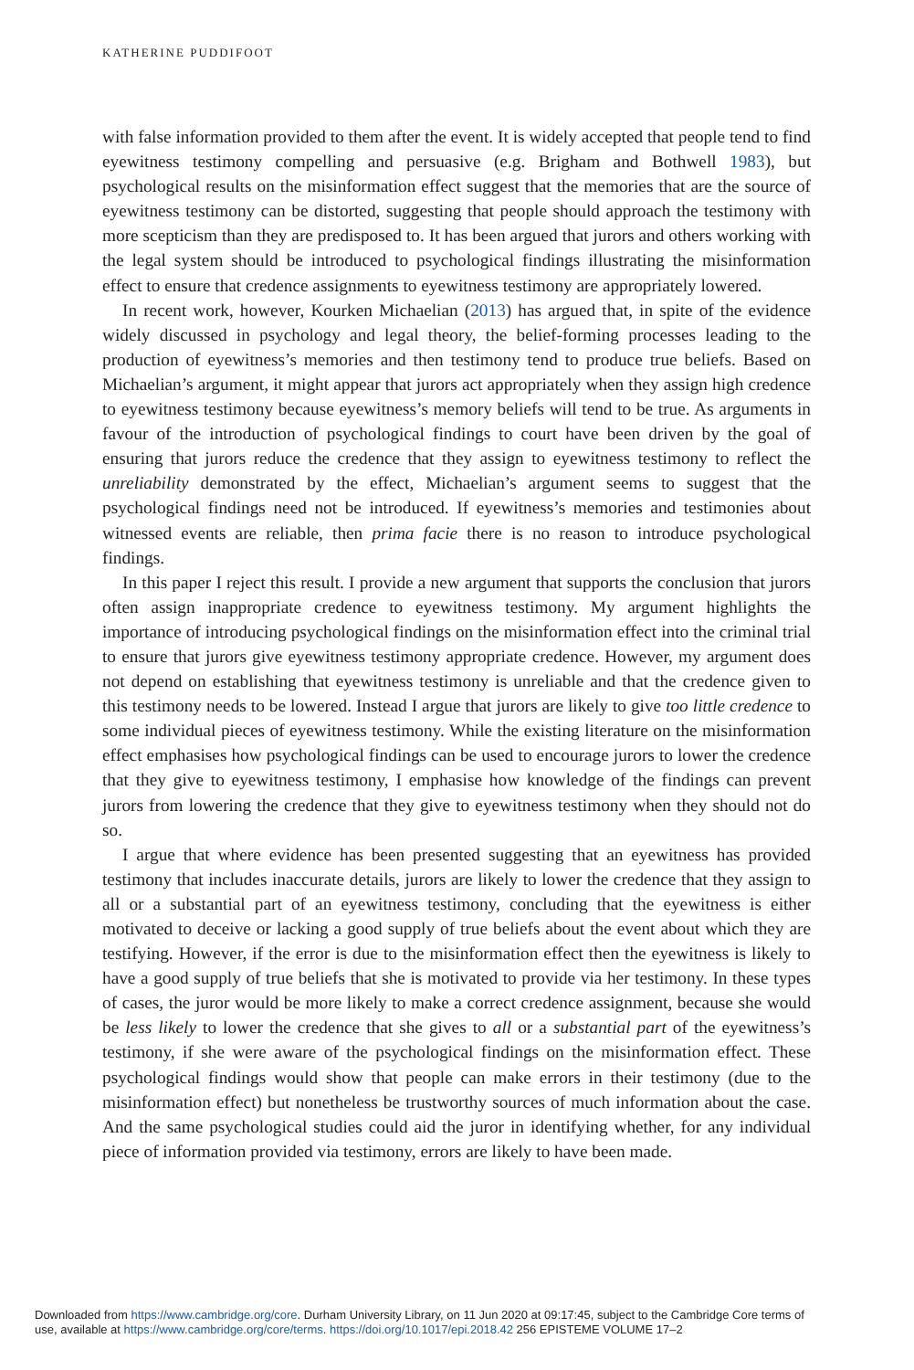KATHERINE PUDDIFOOT
with false information provided to them after the event. It is widely accepted that people tend to find eyewitness testimony compelling and persuasive (e.g. Brigham and Bothwell 1983), but psychological results on the misinformation effect suggest that the memories that are the source of eyewitness testimony can be distorted, suggesting that people should approach the testimony with more scepticism than they are predisposed to. It has been argued that jurors and others working with the legal system should be introduced to psychological findings illustrating the misinformation effect to ensure that credence assignments to eyewitness testimony are appropriately lowered.
In recent work, however, Kourken Michaelian (2013) has argued that, in spite of the evidence widely discussed in psychology and legal theory, the belief-forming processes leading to the production of eyewitness’s memories and then testimony tend to produce true beliefs. Based on Michaelian’s argument, it might appear that jurors act appropriately when they assign high credence to eyewitness testimony because eyewitness’s memory beliefs will tend to be true. As arguments in favour of the introduction of psychological findings to court have been driven by the goal of ensuring that jurors reduce the credence that they assign to eyewitness testimony to reflect the unreliability demonstrated by the effect, Michaelian’s argument seems to suggest that the psychological findings need not be introduced. If eyewitness’s memories and testimonies about witnessed events are reliable, then prima facie there is no reason to introduce psychological findings.
In this paper I reject this result. I provide a new argument that supports the conclusion that jurors often assign inappropriate credence to eyewitness testimony. My argument highlights the importance of introducing psychological findings on the misinformation effect into the criminal trial to ensure that jurors give eyewitness testimony appropriate credence. However, my argument does not depend on establishing that eyewitness testimony is unreliable and that the credence given to this testimony needs to be lowered. Instead I argue that jurors are likely to give too little credence to some individual pieces of eyewitness testimony. While the existing literature on the misinformation effect emphasises how psychological findings can be used to encourage jurors to lower the credence that they give to eyewitness testimony, I emphasise how knowledge of the findings can prevent jurors from lowering the credence that they give to eyewitness testimony when they should not do so.
I argue that where evidence has been presented suggesting that an eyewitness has provided testimony that includes inaccurate details, jurors are likely to lower the credence that they assign to all or a substantial part of an eyewitness testimony, concluding that the eyewitness is either motivated to deceive or lacking a good supply of true beliefs about the event about which they are testifying. However, if the error is due to the misinformation effect then the eyewitness is likely to have a good supply of true beliefs that she is motivated to provide via her testimony. In these types of cases, the juror would be more likely to make a correct credence assignment, because she would be less likely to lower the credence that she gives to all or a substantial part of the eyewitness’s testimony, if she were aware of the psychological findings on the misinformation effect. These psychological findings would show that people can make errors in their testimony (due to the misinformation effect) but nonetheless be trustworthy sources of much information about the case. And the same psychological studies could aid the juror in identifying whether, for any individual piece of information provided via testimony, errors are likely to have been made.
Downloaded from https://www.cambridge.org/core. Durham University Library, on 11 Jun 2020 at 09:17:45, subject to the Cambridge Core terms of
use, available at https://www.cambridge.org/core/terms. https://doi.org/10.1017/epi.2018.42 256 EPISTEME VOLUME 17–2